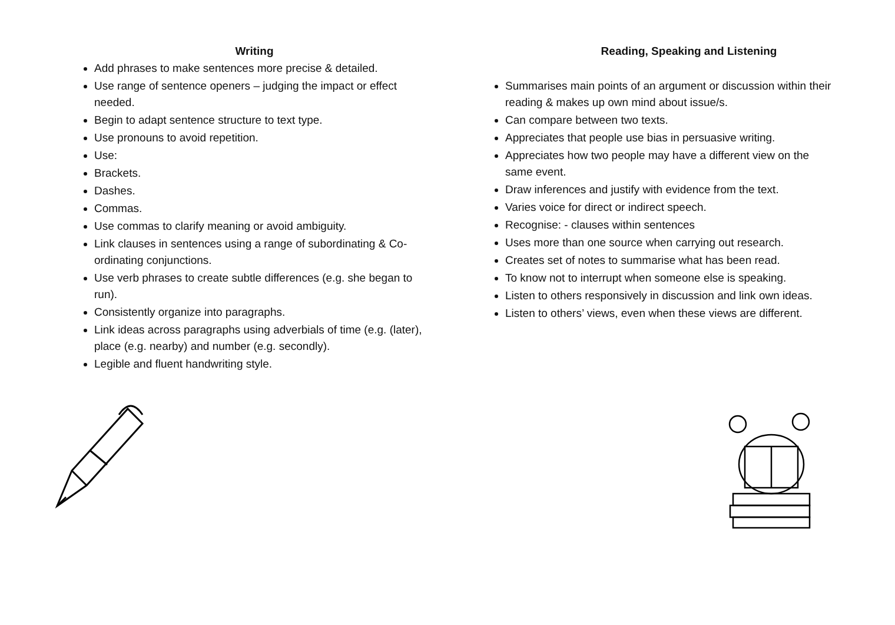Writing
Add phrases to make sentences more precise & detailed.
Use range of sentence openers – judging the impact or effect needed.
Begin to adapt sentence structure to text type.
Use pronouns to avoid repetition.
Use:
Brackets.
Dashes.
Commas.
Use commas to clarify meaning or avoid ambiguity.
Link clauses in sentences using a range of subordinating & Co-ordinating conjunctions.
Use verb phrases to create subtle differences (e.g. she began to run).
Consistently organize into paragraphs.
Link ideas across paragraphs using adverbials of time (e.g. (later), place (e.g. nearby) and number (e.g. secondly).
Legible and fluent handwriting style.
Reading, Speaking and Listening
Summarises main points of an argument or discussion within their reading & makes up own mind about issue/s.
Can compare between two texts.
Appreciates that people use bias in persuasive writing.
Appreciates how two people may have a different view on the same event.
Draw inferences and justify with evidence from the text.
Varies voice for direct or indirect speech.
Recognise: - clauses within sentences
Uses more than one source when carrying out research.
Creates set of notes to summarise what has been read.
To know not to interrupt when someone else is speaking.
Listen to others responsively in discussion and link own ideas.
Listen to others’ views, even when these views are different.